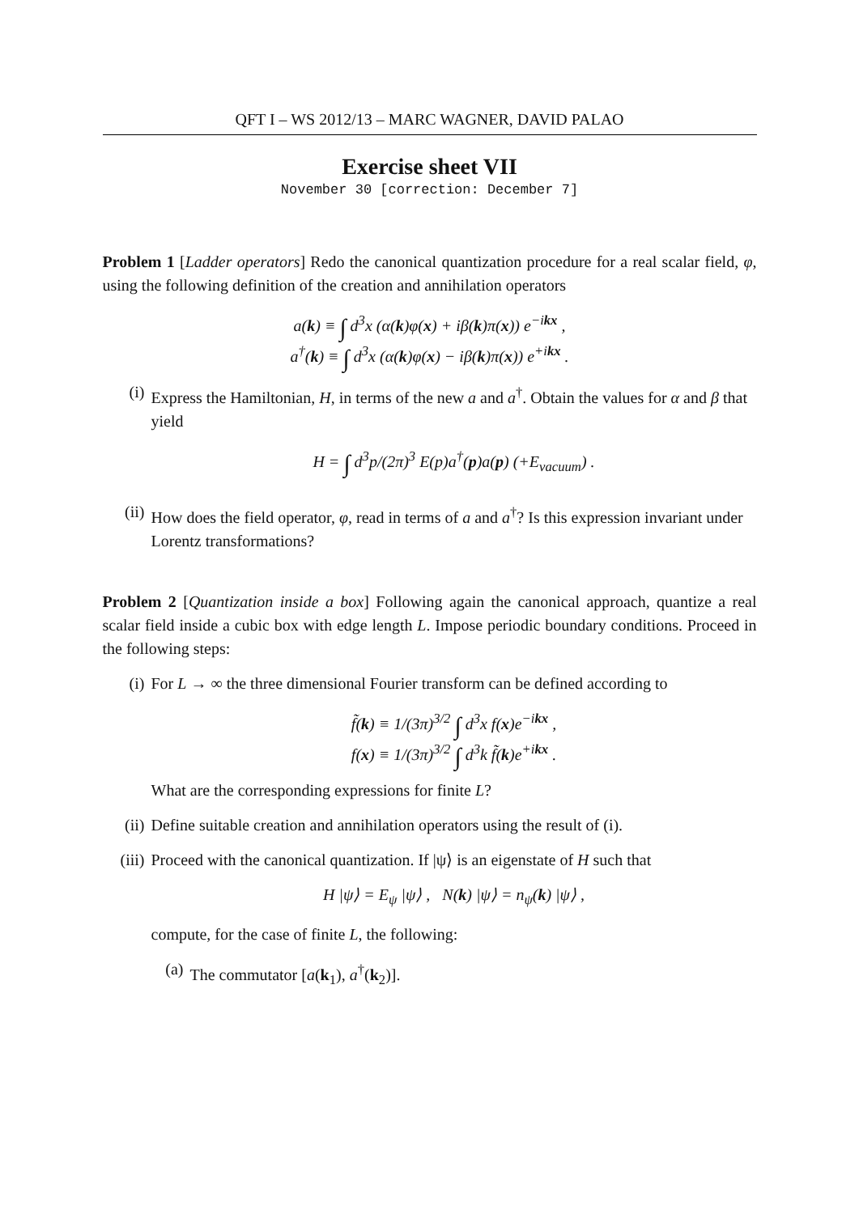QFT I – WS 2012/13 – MARC WAGNER, DAVID PALAO
Exercise sheet VII
November 30 [correction: December 7]
Problem 1 [Ladder operators] Redo the canonical quantization procedure for a real scalar field, φ, using the following definition of the creation and annihilation operators
a(k) ≡ ∫ d<sup>3</sup>x (α(k)φ(x) + iβ(k)π(x)) e<sup>−ikx</sup> ,
a<sup>†</sup>(k) ≡ ∫ d<sup>3</sup>x (α(k)φ(x) − iβ(k)π(x)) e<sup>+ikx</sup> .
(i) Express the Hamiltonian, H, in terms of the new a and a<sup>†</sup>. Obtain the values for α and β that yield
H = ∫ d<sup>3</sup>p/(2π)<sup>3</sup> E(p)a<sup>†</sup>(p)a(p) (+E<sub>vacuum</sub>) .
(ii) How does the field operator, φ, read in terms of a and a<sup>†</sup>? Is this expression invariant under Lorentz transformations?
Problem 2 [Quantization inside a box] Following again the canonical approach, quantize a real scalar field inside a cubic box with edge length L. Impose periodic boundary conditions. Proceed in the following steps:
(i) For L → ∞ the three dimensional Fourier transform can be defined according to
f̃(k) ≡ 1/(3π)<sup>3/2</sup> ∫ d<sup>3</sup>x f(x)e<sup>−ikx</sup> ,
f(x) ≡ 1/(3π)<sup>3/2</sup> ∫ d<sup>3</sup>k f̃(k)e<sup>+ikx</sup> .
What are the corresponding expressions for finite L?
(ii) Define suitable creation and annihilation operators using the result of (i).
(iii)
Proceed with the canonical quantization. If |ψ⟩ is an eigenstate of H such that
H |ψ⟩ = E<sub>ψ</sub> |ψ⟩ , N(k) |ψ⟩ = n<sub>ψ</sub>(k) |ψ⟩ ,
compute, for the case of finite L, the following:
(a) The commutator [a(k<sub>1</sub>), a<sup>†</sup>(k<sub>2</sub>)].